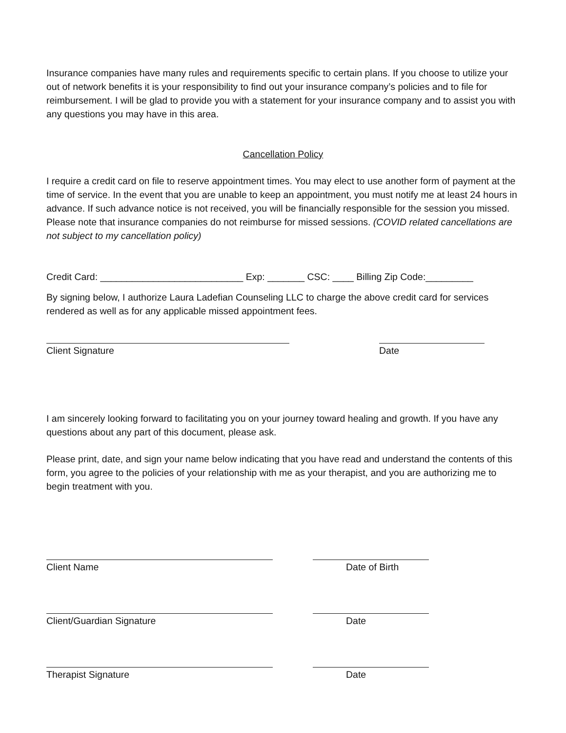Insurance companies have many rules and requirements specific to certain plans. If you choose to utilize your out of network benefits it is your responsibility to find out your insurance company’s policies and to file for reimbursement. I will be glad to provide you with a statement for your insurance company and to assist you with any questions you may have in this area.
Cancellation Policy
I require a credit card on file to reserve appointment times. You may elect to use another form of payment at the time of service. In the event that you are unable to keep an appointment, you must notify me at least 24 hours in advance. If such advance notice is not received, you will be financially responsible for the session you missed. Please note that insurance companies do not reimburse for missed sessions. (COVID related cancellations are not subject to my cancellation policy)
Credit Card: ___________________________ Exp: _______ CSC: ____ Billing Zip Code:_________
By signing below, I authorize Laura Ladefian Counseling LLC to charge the above credit card for services rendered as well as for any applicable missed appointment fees.
Client Signature Date
I am sincerely looking forward to facilitating you on your journey toward healing and growth. If you have any questions about any part of this document, please ask.
Please print, date, and sign your name below indicating that you have read and understand the contents of this form, you agree to the policies of your relationship with me as your therapist, and you are authorizing me to begin treatment with you.
Client Name Date of Birth
Client/Guardian Signature Date
Therapist Signature Date